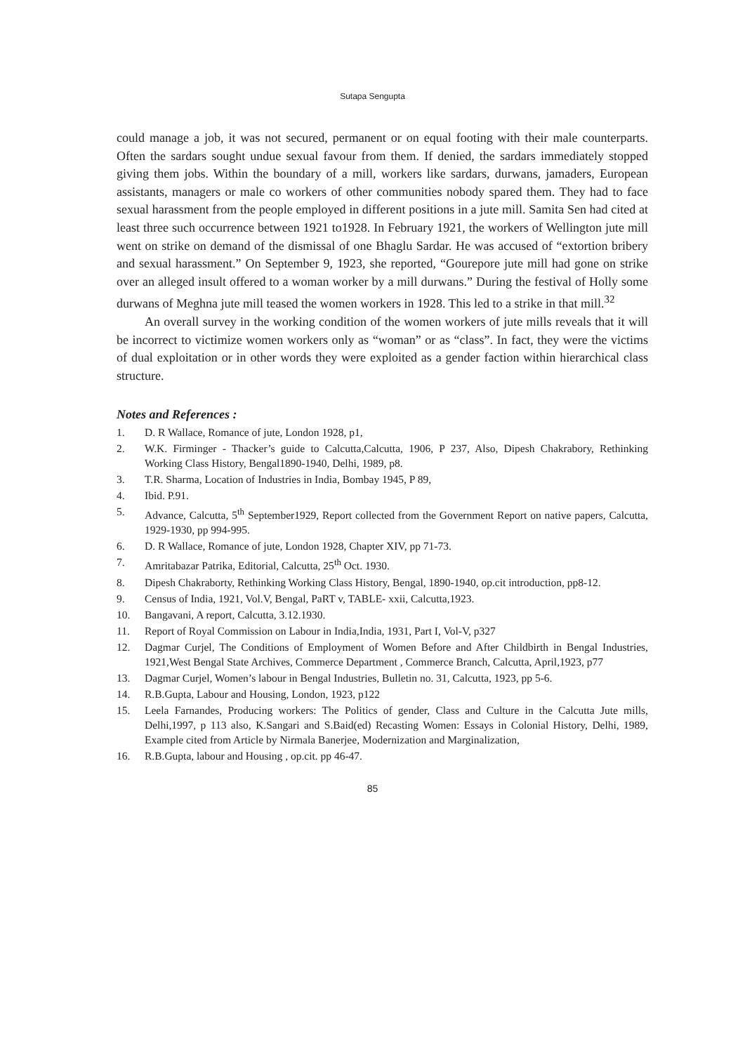Sutapa Sengupta
could manage a job, it was not secured, permanent or on equal footing with their male counterparts. Often the sardars sought undue sexual favour from them. If denied, the sardars immediately stopped giving them jobs. Within the boundary of a mill, workers like sardars, durwans, jamaders, European assistants, managers or male co workers of other communities nobody spared them. They had to face sexual harassment from the people employed in different positions in a jute mill. Samita Sen had cited at least three such occurrence between 1921 to1928. In February 1921, the workers of Wellington jute mill went on strike on demand of the dismissal of one Bhaglu Sardar. He was accused of “extortion bribery and sexual harassment.” On September 9, 1923, she reported, “Gourepore jute mill had gone on strike over an alleged insult offered to a woman worker by a mill durwans.” During the festival of Holly some durwans of Meghna jute mill teased the women workers in 1928. This led to a strike in that mill.<sup>32</sup>
An overall survey in the working condition of the women workers of jute mills reveals that it will be incorrect to victimize women workers only as “woman” or as “class”. In fact, they were the victims of dual exploitation or in other words they were exploited as a gender faction within hierarchical class structure.
Notes and References :
1. D. R Wallace, Romance of jute, London 1928, p1,
2. W.K. Firminger - Thacker’s guide to Calcutta,Calcutta, 1906, P 237, Also, Dipesh Chakrabory, Rethinking Working Class History, Bengal1890-1940, Delhi, 1989, p8.
3. T.R. Sharma, Location of Industries in India, Bombay 1945, P 89,
4. Ibid. P.91.
5. Advance, Calcutta, 5<sup>th</sup> September1929, Report collected from the Government Report on native papers, Calcutta, 1929-1930, pp 994-995.
6. D. R Wallace, Romance of jute, London 1928, Chapter XIV, pp 71-73.
7. Amritabazar Patrika, Editorial, Calcutta, 25<sup>th</sup> Oct. 1930.
8. Dipesh Chakraborty, Rethinking Working Class History, Bengal, 1890-1940, op.cit introduction, pp8-12.
9. Census of India, 1921, Vol.V, Bengal, PaRT v, TABLE- xxii, Calcutta,1923.
10. Bangavani, A report, Calcutta, 3.12.1930.
11. Report of Royal Commission on Labour in India,India, 1931, Part I, Vol-V, p327
12. Dagmar Curjel, The Conditions of Employment of Women Before and After Childbirth in Bengal Industries, 1921,West Bengal State Archives, Commerce Department , Commerce Branch, Calcutta, April,1923, p77
13. Dagmar Curjel, Women’s labour in Bengal Industries, Bulletin no. 31, Calcutta, 1923, pp 5-6.
14. R.B.Gupta, Labour and Housing, London, 1923, p122
15. Leela Farnandes, Producing workers: The Politics of gender, Class and Culture in the Calcutta Jute mills, Delhi,1997, p 113 also, K.Sangari and S.Baid(ed) Recasting Women: Essays in Colonial History, Delhi, 1989, Example cited from Article by Nirmala Banerjee, Modernization and Marginalization,
16. R.B.Gupta, labour and Housing , op.cit. pp 46-47.
85